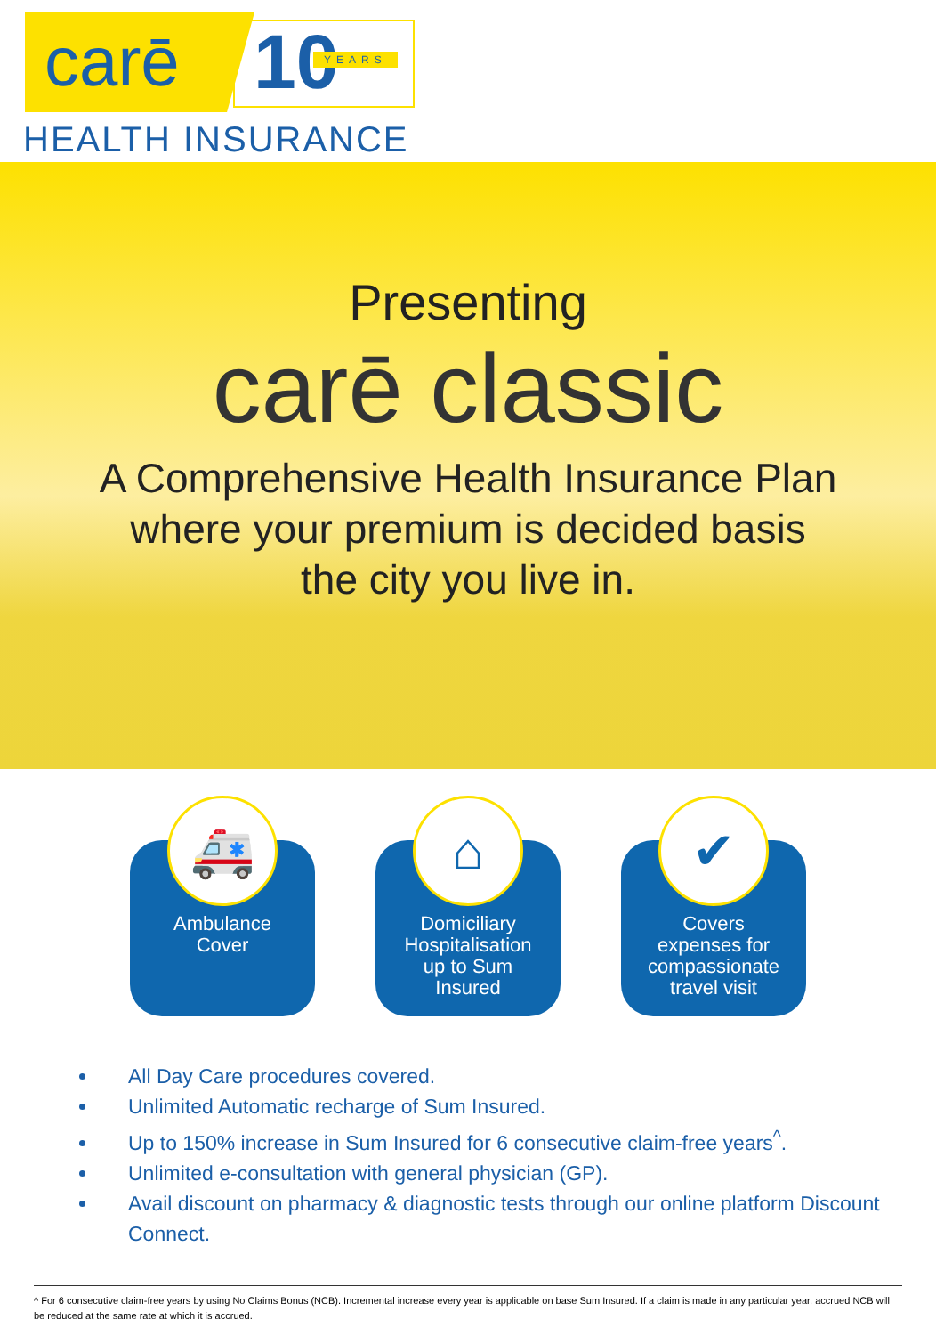carē 10 YEARS
HEALTH INSURANCE
Presenting
carē classic
A Comprehensive Health Insurance Plan
where your premium is decided basis
the city you live in.
🚑
Ambulance
Cover
⌂
Domiciliary
Hospitalisation
up to Sum
Insured
✔
Covers
expenses for
compassionate
travel visit
All Day Care procedures covered.
Unlimited Automatic recharge of Sum Insured.
Up to 150% increase in Sum Insured for 6 consecutive claim-free years<sup>^</sup>.
Unlimited e-consultation with general physician (GP).
Avail discount on pharmacy & diagnostic tests through our online platform Discount Connect.
^ For 6 consecutive claim-free years by using No Claims Bonus (NCB). Incremental increase every year is applicable on base Sum Insured. If a claim is made in any particular year, accrued NCB will be reduced at the same rate at which it is accrued.